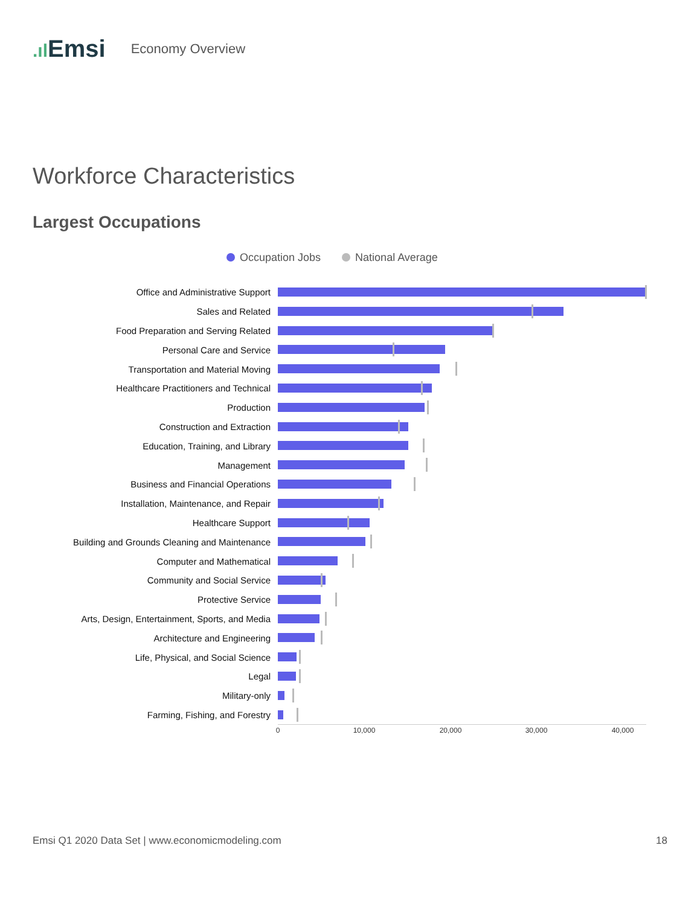.ıl Emsi
Economy Overview
Workforce Characteristics
Largest Occupations
Occupation Jobs National Average
Office and Administrative Support
Sales and Related
Food Preparation and Serving Related
Personal Care and Service
Transportation and Material Moving
Healthcare Practitioners and Technical
Production
Construction and Extraction
Education, Training, and Library
Management
Business and Financial Operations
Installation, Maintenance, and Repair
Healthcare Support
Building and Grounds Cleaning and Maintenance
Computer and Mathematical
Community and Social Service
Protective Service
Arts, Design, Entertainment, Sports, and Media
Architecture and Engineering
Life, Physical, and Social Science
Legal
Military-only
Farming, Fishing, and Forestry
0 10,000 20,000 30,000 40,000
Emsi Q1 2020 Data Set | www.economicmodeling.com
18